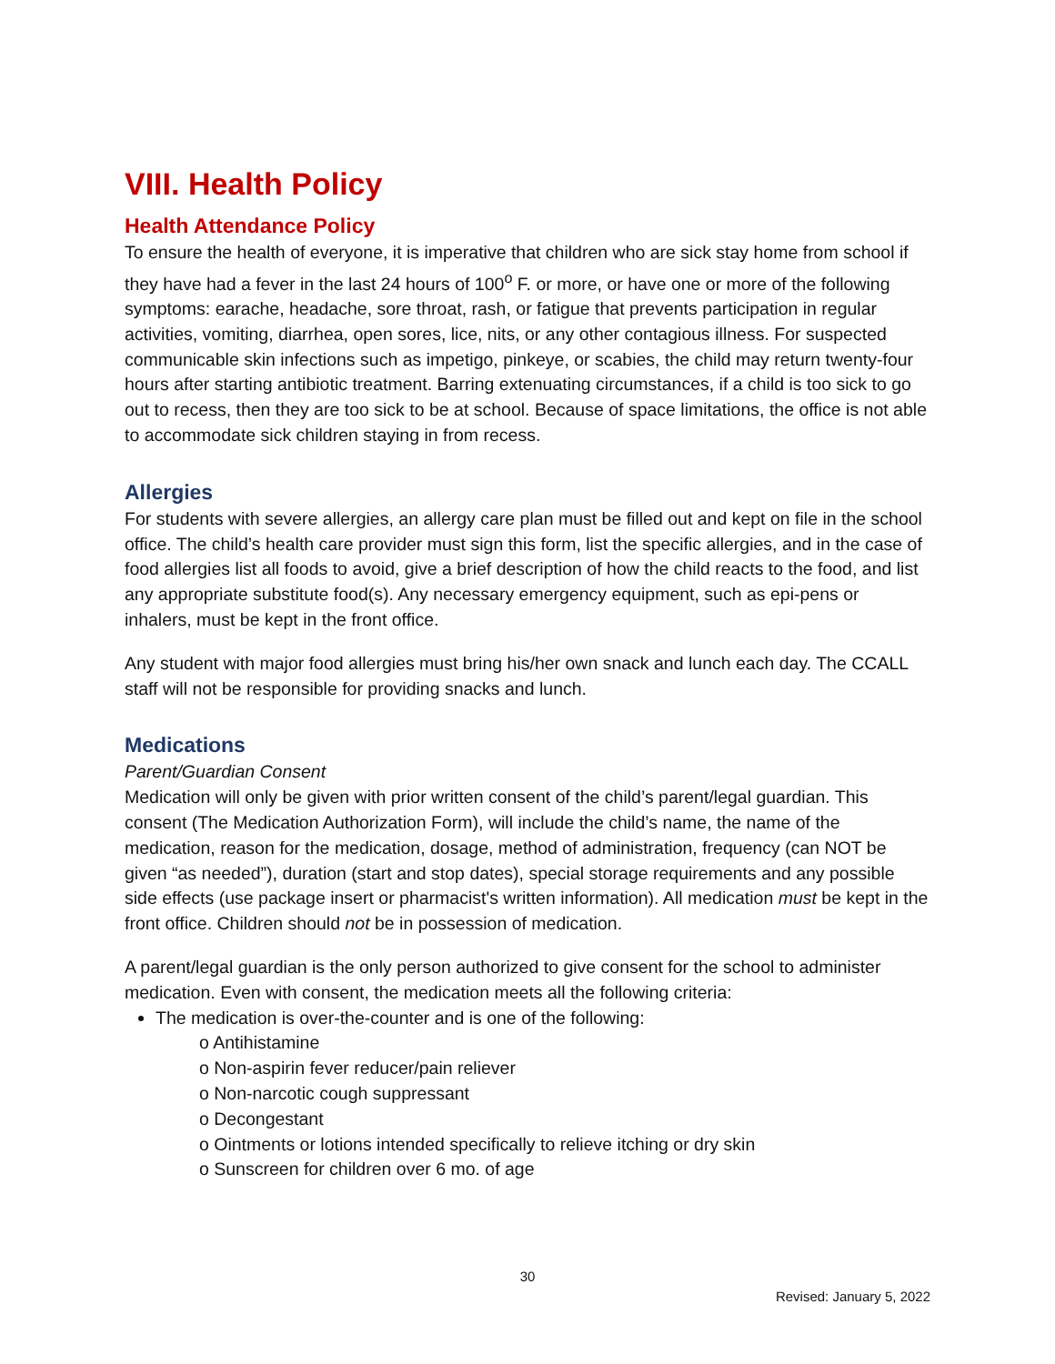VIII. Health Policy
Health Attendance Policy
To ensure the health of everyone, it is imperative that children who are sick stay home from school if they have had a fever in the last 24 hours of 100<sup>o</sup> F. or more, or have one or more of the following symptoms: earache, headache, sore throat, rash, or fatigue that prevents participation in regular activities, vomiting, diarrhea, open sores, lice, nits, or any other contagious illness. For suspected communicable skin infections such as impetigo, pinkeye, or scabies, the child may return twenty-four hours after starting antibiotic treatment. Barring extenuating circumstances, if a child is too sick to go out to recess, then they are too sick to be at school. Because of space limitations, the office is not able to accommodate sick children staying in from recess.
Allergies
For students with severe allergies, an allergy care plan must be filled out and kept on file in the school office. The child’s health care provider must sign this form, list the specific allergies, and in the case of food allergies list all foods to avoid, give a brief description of how the child reacts to the food, and list any appropriate substitute food(s). Any necessary emergency equipment, such as epi-pens or inhalers, must be kept in the front office.
Any student with major food allergies must bring his/her own snack and lunch each day. The CCALL staff will not be responsible for providing snacks and lunch.
Medications
Parent/Guardian Consent
Medication will only be given with prior written consent of the child’s parent/legal guardian. This consent (The Medication Authorization Form), will include the child’s name, the name of the medication, reason for the medication, dosage, method of administration, frequency (can NOT be given “as needed”), duration (start and stop dates), special storage requirements and any possible side effects (use package insert or pharmacist's written information). All medication must be kept in the front office. Children should not be in possession of medication.
A parent/legal guardian is the only person authorized to give consent for the school to administer medication. Even with consent, the medication meets all the following criteria:
The medication is over-the-counter and is one of the following:
o Antihistamine
o Non-aspirin fever reducer/pain reliever
o Non-narcotic cough suppressant
o Decongestant
o Ointments or lotions intended specifically to relieve itching or dry skin
o Sunscreen for children over 6 mo. of age
30
Revised: January 5, 2022